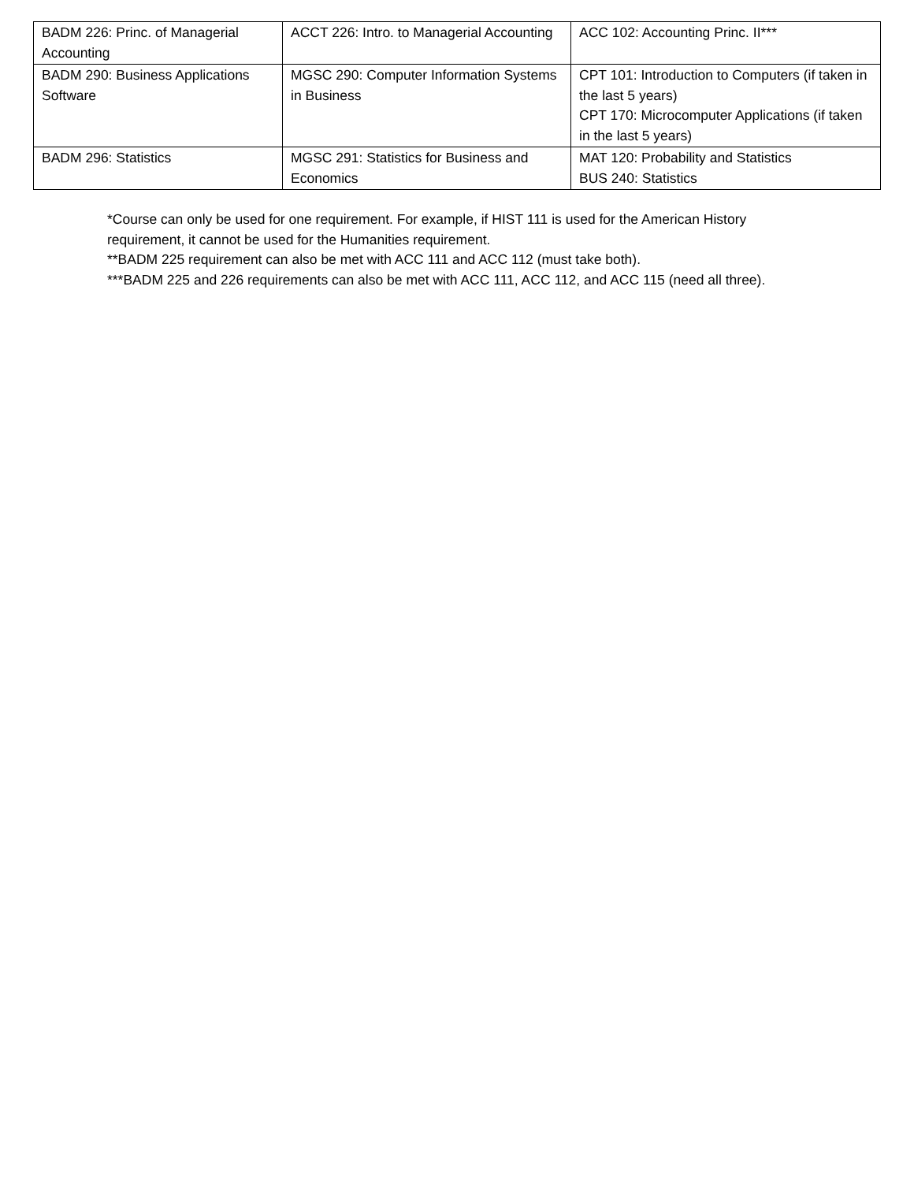| BADM 226: Princ. of Managerial Accounting | ACCT 226: Intro. to Managerial Accounting | ACC 102: Accounting Princ. II*** |
| BADM 290: Business Applications Software | MGSC 290: Computer Information Systems in Business | CPT 101: Introduction to Computers (if taken in the last 5 years) CPT 170: Microcomputer Applications (if taken in the last 5 years) |
| BADM 296: Statistics | MGSC 291: Statistics for Business and Economics | MAT 120: Probability and Statistics BUS 240: Statistics |
*Course can only be used for one requirement. For example, if HIST 111 is used for the American History requirement, it cannot be used for the Humanities requirement.
**BADM 225 requirement can also be met with ACC 111 and ACC 112 (must take both).
***BADM 225 and 226 requirements can also be met with ACC 111, ACC 112, and ACC 115 (need all three).